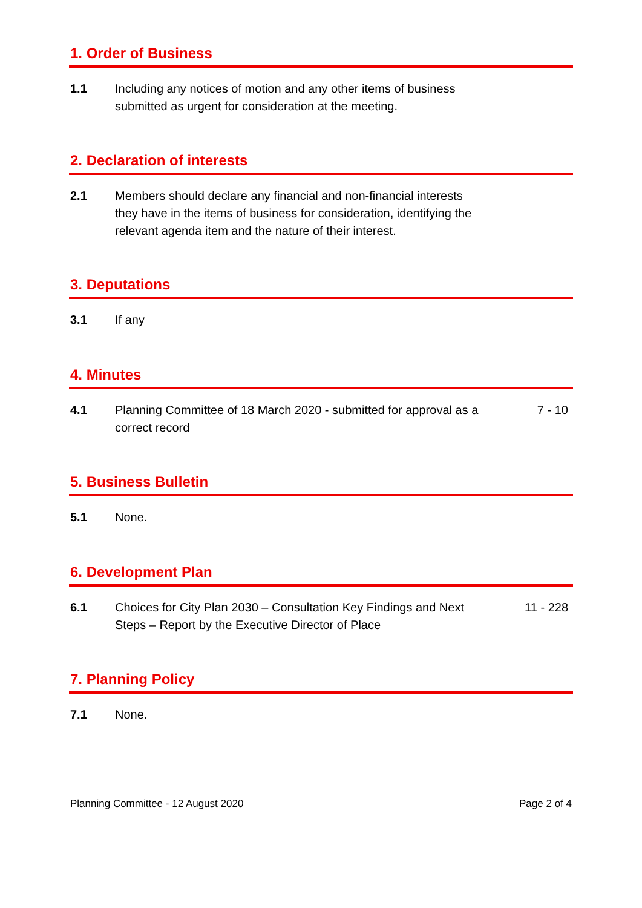1. Order of Business
1.1 Including any notices of motion and any other items of business submitted as urgent for consideration at the meeting.
2. Declaration of interests
2.1 Members should declare any financial and non-financial interests they have in the items of business for consideration, identifying the relevant agenda item and the nature of their interest.
3. Deputations
3.1 If any
4. Minutes
4.1 Planning Committee of 18 March 2020 - submitted for approval as a correct record
7 - 10
5. Business Bulletin
5.1 None.
6. Development Plan
6.1 Choices for City Plan 2030 – Consultation Key Findings and Next Steps – Report by the Executive Director of Place
11 - 228
7. Planning Policy
7.1 None.
Planning Committee - 12 August 2020 Page 2 of 4